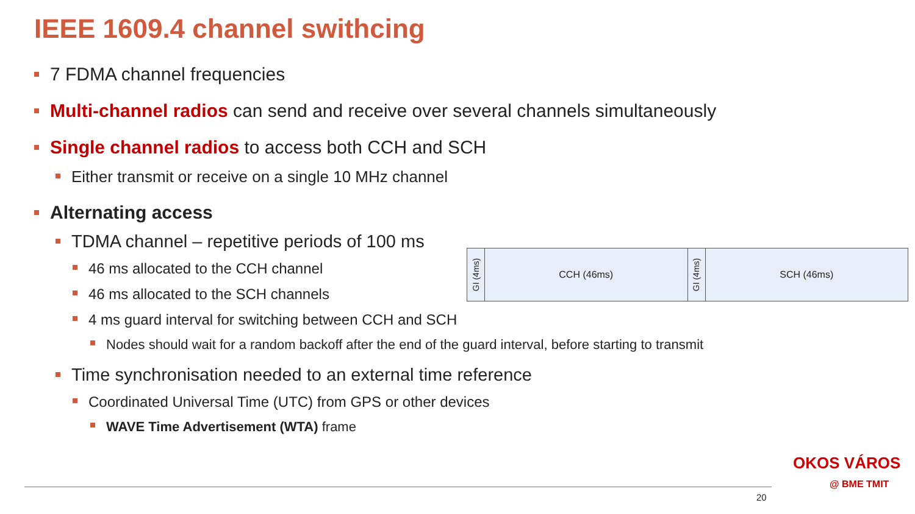IEEE 1609.4 channel swithcing
7 FDMA channel frequencies
Multi-channel radios can send and receive over several channels simultaneously
Single channel radios to access both CCH and SCH
Either transmit or receive on a single 10 MHz channel
Alternating access
TDMA channel – repetitive periods of 100 ms
46 ms allocated to the CCH channel
46 ms allocated to the SCH channels
4 ms guard interval for switching between CCH and SCH
Nodes should wait for a random backoff after the end of the guard interval, before starting to transmit
Time synchronisation needed to an external time reference
Coordinated Universal Time (UTC) from GPS or other devices
WAVE Time Advertisement (WTA) frame
GI (4ms)
CCH (46ms)
GI (4ms)
SCH (46ms)
20
OKOS VÁROS
@ BME TMIT